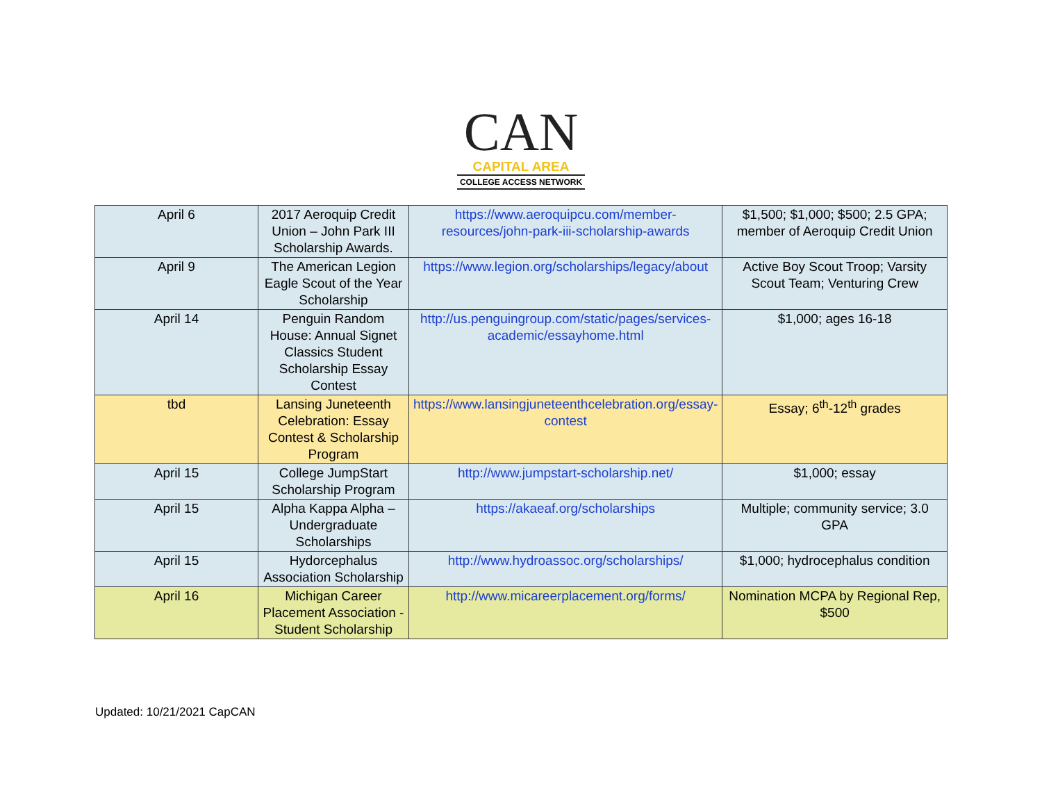CAN
CAPITAL AREA
COLLEGE ACCESS NETWORK
| April 6 | 2017 Aeroquip Credit Union – John Park III Scholarship Awards. | https://www.aeroquipcu.com/member-resources/john-park-iii-scholarship-awards | $1,500; $1,000; $500; 2.5 GPA; member of Aeroquip Credit Union |
| April 9 | The American Legion Eagle Scout of the Year Scholarship | https://www.legion.org/scholarships/legacy/about | Active Boy Scout Troop; Varsity Scout Team; Venturing Crew |
| April 14 | Penguin Random House: Annual Signet Classics Student Scholarship Essay Contest | http://us.penguingroup.com/static/pages/services-academic/essayhome.html | $1,000; ages 16-18 |
| tbd | Lansing Juneteenth Celebration: Essay Contest & Scholarship Program | https://www.lansingjuneteenthcelebration.org/essay-contest | Essay; 6<sup>th</sup>-12<sup>th</sup> grades |
| April 15 | College JumpStart Scholarship Program | http://www.jumpstart-scholarship.net/ | $1,000; essay |
| April 15 | Alpha Kappa Alpha – Undergraduate Scholarships | https://akaeaf.org/scholarships | Multiple; community service; 3.0 GPA |
| April 15 | Hydorcephalus Association Scholarship | http://www.hydroassoc.org/scholarships/ | $1,000; hydrocephalus condition |
| April 16 | Michigan Career Placement Association - Student Scholarship | http://www.micareerplacement.org/forms/ | Nomination MCPA by Regional Rep, $500 |
Updated: 10/21/2021 CapCAN